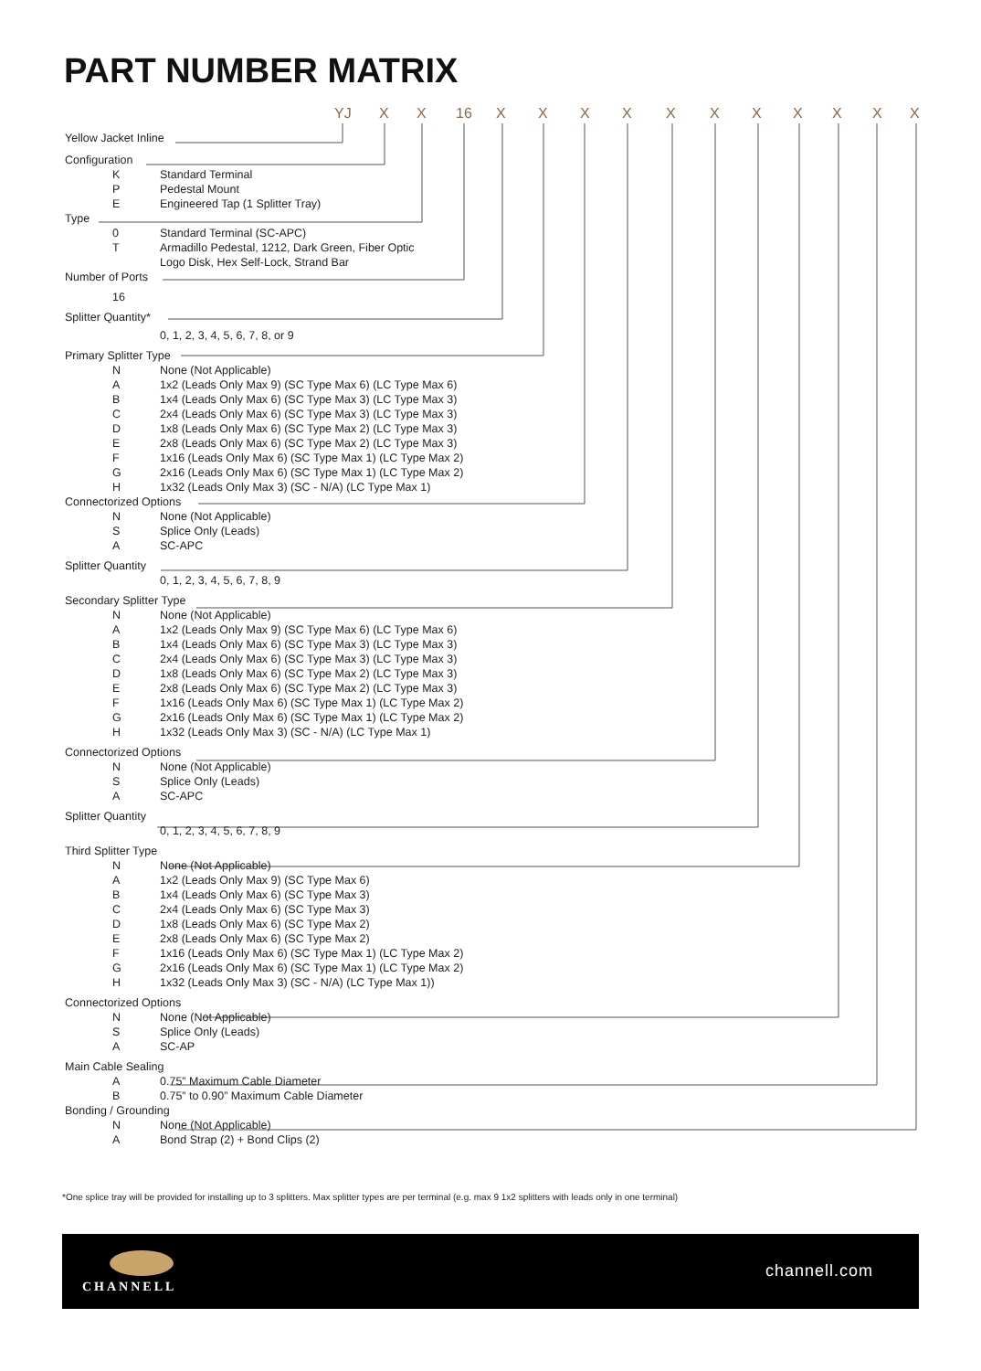PART NUMBER MATRIX
YJ X X 16 X X X X X X X X X X X
Yellow Jacket Inline
Configuration
K Standard Terminal
P Pedestal Mount
E Engineered Tap (1 Splitter Tray)
Type
0 Standard Terminal (SC-APC)
T Armadillo Pedestal, 1212, Dark Green, Fiber Optic
Logo Disk, Hex Self-Lock, Strand Bar
Number of Ports
16
Splitter Quantity*
0, 1, 2, 3, 4, 5, 6, 7, 8, or 9
Primary Splitter Type
N None (Not Applicable)
A 1x2 (Leads Only Max 9) (SC Type Max 6) (LC Type Max 6)
B 1x4 (Leads Only Max 6) (SC Type Max 3) (LC Type Max 3)
C 2x4 (Leads Only Max 6) (SC Type Max 3) (LC Type Max 3)
D 1x8 (Leads Only Max 6) (SC Type Max 2) (LC Type Max 3)
E 2x8 (Leads Only Max 6) (SC Type Max 2) (LC Type Max 3)
F 1x16 (Leads Only Max 6) (SC Type Max 1) (LC Type Max 2)
G 2x16 (Leads Only Max 6) (SC Type Max 1) (LC Type Max 2)
H 1x32 (Leads Only Max 3) (SC - N/A) (LC Type Max 1)
Connectorized Options
N None (Not Applicable)
S Splice Only (Leads)
A SC-APC
Splitter Quantity
0, 1, 2, 3, 4, 5, 6, 7, 8, 9
Secondary Splitter Type
N None (Not Applicable)
A 1x2 (Leads Only Max 9) (SC Type Max 6) (LC Type Max 6)
B 1x4 (Leads Only Max 6) (SC Type Max 3) (LC Type Max 3)
C 2x4 (Leads Only Max 6) (SC Type Max 3) (LC Type Max 3)
D 1x8 (Leads Only Max 6) (SC Type Max 2) (LC Type Max 3)
E 2x8 (Leads Only Max 6) (SC Type Max 2) (LC Type Max 3)
F 1x16 (Leads Only Max 6) (SC Type Max 1) (LC Type Max 2)
G 2x16 (Leads Only Max 6) (SC Type Max 1) (LC Type Max 2)
H 1x32 (Leads Only Max 3) (SC - N/A) (LC Type Max 1)
Connectorized Options
N None (Not Applicable)
S Splice Only (Leads)
A SC-APC
Splitter Quantity
0, 1, 2, 3, 4, 5, 6, 7, 8, 9
Third Splitter Type
N None (Not Applicable)
A 1x2 (Leads Only Max 9) (SC Type Max 6)
B 1x4 (Leads Only Max 6) (SC Type Max 3)
C 2x4 (Leads Only Max 6) (SC Type Max 3)
D 1x8 (Leads Only Max 6) (SC Type Max 2)
E 2x8 (Leads Only Max 6) (SC Type Max 2)
F 1x16 (Leads Only Max 6) (SC Type Max 1) (LC Type Max 2)
G 2x16 (Leads Only Max 6) (SC Type Max 1) (LC Type Max 2)
H 1x32 (Leads Only Max 3) (SC - N/A) (LC Type Max 1))
Connectorized Options
N None (Not Applicable)
S Splice Only (Leads)
A SC-AP
Main Cable Sealing
A 0.75” Maximum Cable Diameter
B 0.75” to 0.90” Maximum Cable Diameter
Bonding / Grounding
N None (Not Applicable)
A Bond Strap (2) + Bond Clips (2)
*One splice tray will be provided for installing up to 3 splitters. Max splitter types are per terminal (e.g. max 9 1x2 splitters with leads only in one terminal)
CHANNELL
channell.com